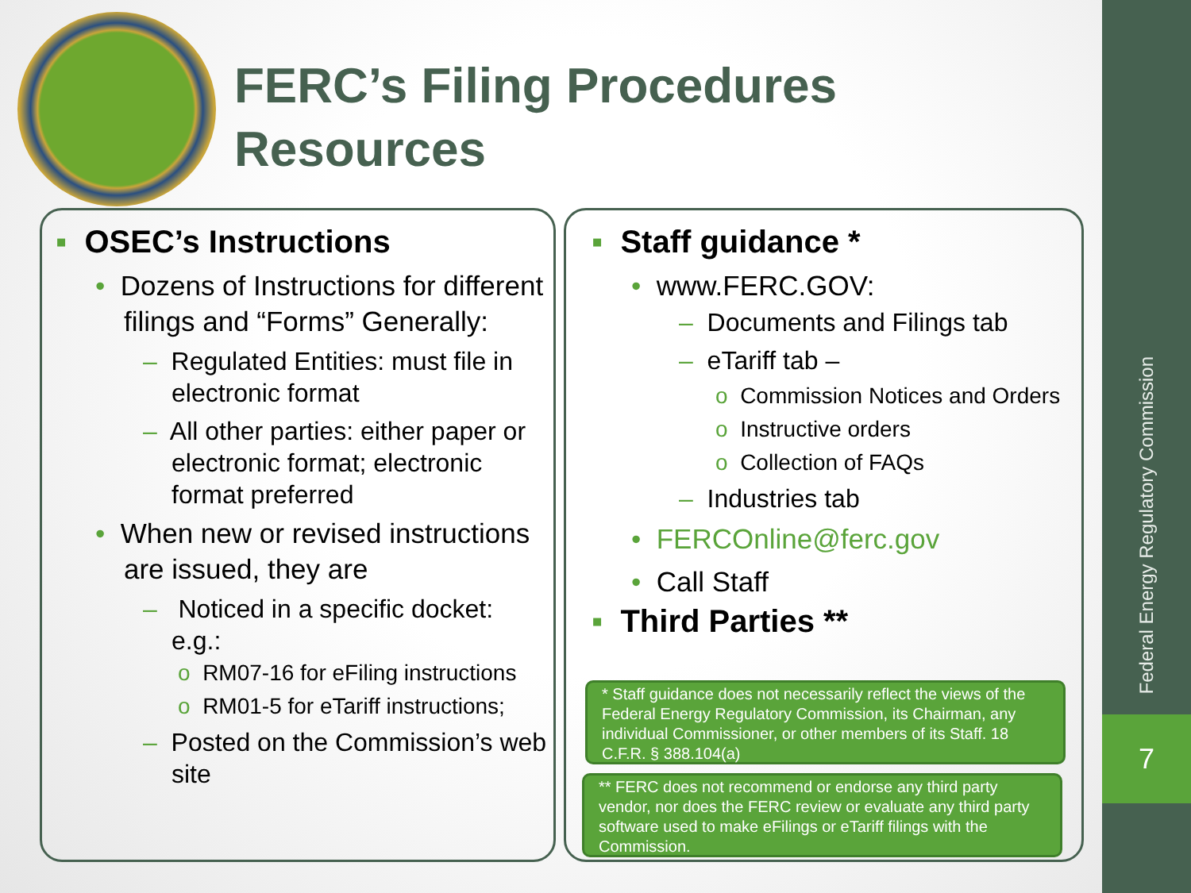FERC’s Filing Procedures
Resources
▪ OSEC’s Instructions
• Dozens of Instructions for different filings and “Forms” Generally:
– Regulated Entities: must file in electronic format
– All other parties: either paper or electronic format; electronic format preferred
• When new or revised instructions are issued, they are
– Noticed in a specific docket: e.g.:
o RM07-16 for eFiling instructions
o RM01-5 for eTariff instructions;
– Posted on the Commission’s web site
▪ Staff guidance *
• www.FERC.GOV:
– Documents and Filings tab
– eTariff tab –
o Commission Notices and Orders
o Instructive orders
o Collection of FAQs
– Industries tab
• FERCOnline@ferc.gov
• Call Staff
▪ Third Parties **
* Staff guidance does not necessarily reflect the views of the Federal Energy Regulatory Commission, its Chairman, any individual Commissioner, or other members of its Staff. 18 C.F.R. § 388.104(a)
** FERC does not recommend or endorse any third party vendor, nor does the FERC review or evaluate any third party software used to make eFilings or eTariff filings with the Commission.
Federal Energy Regulatory Commission
7